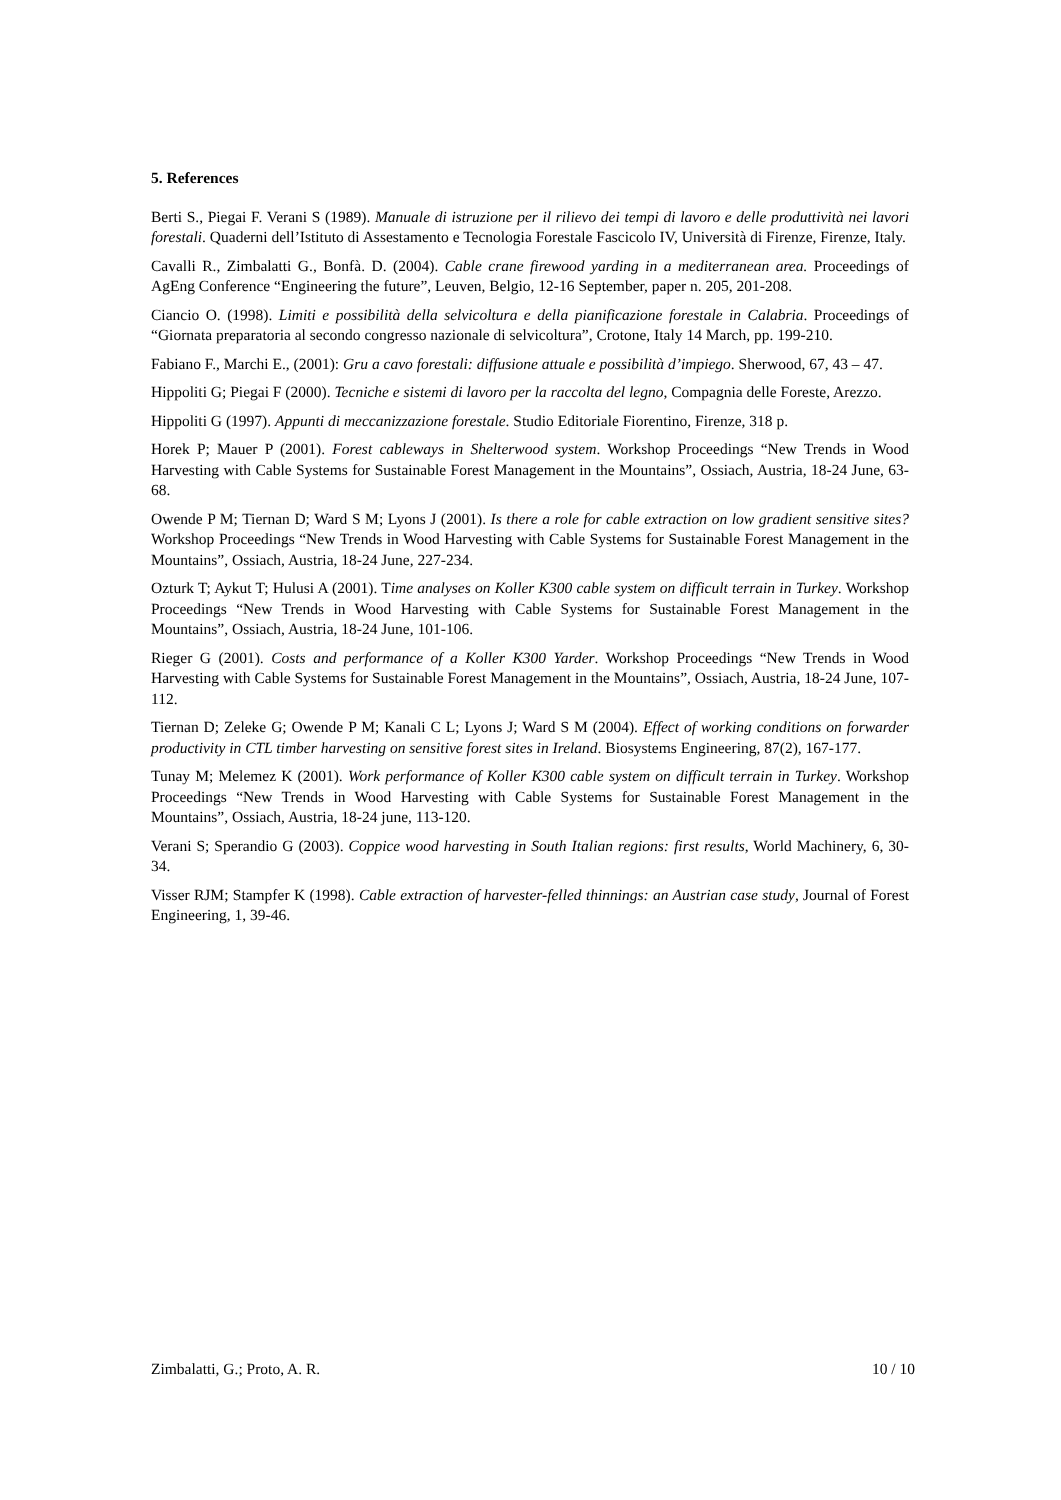5. References
Berti S., Piegai F. Verani S (1989). Manuale di istruzione per il rilievo dei tempi di lavoro e delle produttività nei lavori forestali. Quaderni dell’Istituto di Assestamento e Tecnologia Forestale Fascicolo IV, Università di Firenze, Firenze, Italy.
Cavalli R., Zimbalatti G., Bonfà. D. (2004). Cable crane firewood yarding in a mediterranean area. Proceedings of AgEng Conference “Engineering the future”, Leuven, Belgio, 12-16 September, paper n. 205, 201-208.
Ciancio O. (1998). Limiti e possibilità della selvicoltura e della pianificazione forestale in Calabria. Proceedings of “Giornata preparatoria al secondo congresso nazionale di selvicoltura”, Crotone, Italy 14 March, pp. 199-210.
Fabiano F., Marchi E., (2001): Gru a cavo forestali: diffusione attuale e possibilità d’impiego. Sherwood, 67, 43 – 47.
Hippoliti G; Piegai F (2000). Tecniche e sistemi di lavoro per la raccolta del legno, Compagnia delle Foreste, Arezzo.
Hippoliti G (1997). Appunti di meccanizzazione forestale. Studio Editoriale Fiorentino, Firenze, 318 p.
Horek P; Mauer P (2001). Forest cableways in Shelterwood system. Workshop Proceedings “New Trends in Wood Harvesting with Cable Systems for Sustainable Forest Management in the Mountains”, Ossiach, Austria, 18-24 June, 63-68.
Owende P M; Tiernan D; Ward S M; Lyons J (2001). Is there a role for cable extraction on low gradient sensitive sites? Workshop Proceedings “New Trends in Wood Harvesting with Cable Systems for Sustainable Forest Management in the Mountains”, Ossiach, Austria, 18-24 June, 227-234.
Ozturk T; Aykut T; Hulusi A (2001). Time analyses on Koller K300 cable system on difficult terrain in Turkey. Workshop Proceedings “New Trends in Wood Harvesting with Cable Systems for Sustainable Forest Management in the Mountains”, Ossiach, Austria, 18-24 June, 101-106.
Rieger G (2001). Costs and performance of a Koller K300 Yarder. Workshop Proceedings “New Trends in Wood Harvesting with Cable Systems for Sustainable Forest Management in the Mountains”, Ossiach, Austria, 18-24 June, 107-112.
Tiernan D; Zeleke G; Owende P M; Kanali C L; Lyons J; Ward S M (2004). Effect of working conditions on forwarder productivity in CTL timber harvesting on sensitive forest sites in Ireland. Biosystems Engineering, 87(2), 167-177.
Tunay M; Melemez K (2001). Work performance of Koller K300 cable system on difficult terrain in Turkey. Workshop Proceedings “New Trends in Wood Harvesting with Cable Systems for Sustainable Forest Management in the Mountains”, Ossiach, Austria, 18-24 june, 113-120.
Verani S; Sperandio G (2003). Coppice wood harvesting in South Italian regions: first results, World Machinery, 6, 30-34.
Visser RJM; Stampfer K (1998). Cable extraction of harvester-felled thinnings: an Austrian case study, Journal of Forest Engineering, 1, 39-46.
Zimbalatti, G.; Proto, A. R. 10 / 10